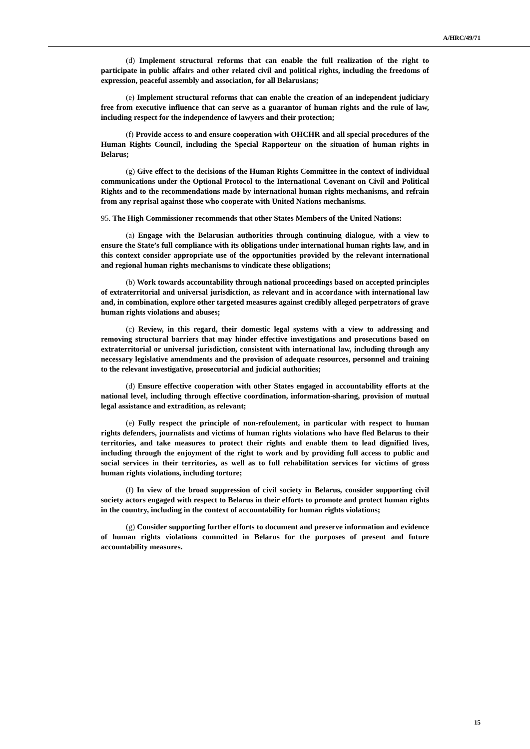A/HRC/49/71
(d) Implement structural reforms that can enable the full realization of the right to participate in public affairs and other related civil and political rights, including the freedoms of expression, peaceful assembly and association, for all Belarusians;
(e) Implement structural reforms that can enable the creation of an independent judiciary free from executive influence that can serve as a guarantor of human rights and the rule of law, including respect for the independence of lawyers and their protection;
(f) Provide access to and ensure cooperation with OHCHR and all special procedures of the Human Rights Council, including the Special Rapporteur on the situation of human rights in Belarus;
(g) Give effect to the decisions of the Human Rights Committee in the context of individual communications under the Optional Protocol to the International Covenant on Civil and Political Rights and to the recommendations made by international human rights mechanisms, and refrain from any reprisal against those who cooperate with United Nations mechanisms.
95. The High Commissioner recommends that other States Members of the United Nations:
(a) Engage with the Belarusian authorities through continuing dialogue, with a view to ensure the State’s full compliance with its obligations under international human rights law, and in this context consider appropriate use of the opportunities provided by the relevant international and regional human rights mechanisms to vindicate these obligations;
(b) Work towards accountability through national proceedings based on accepted principles of extraterritorial and universal jurisdiction, as relevant and in accordance with international law and, in combination, explore other targeted measures against credibly alleged perpetrators of grave human rights violations and abuses;
(c) Review, in this regard, their domestic legal systems with a view to addressing and removing structural barriers that may hinder effective investigations and prosecutions based on extraterritorial or universal jurisdiction, consistent with international law, including through any necessary legislative amendments and the provision of adequate resources, personnel and training to the relevant investigative, prosecutorial and judicial authorities;
(d) Ensure effective cooperation with other States engaged in accountability efforts at the national level, including through effective coordination, information-sharing, provision of mutual legal assistance and extradition, as relevant;
(e) Fully respect the principle of non-refoulement, in particular with respect to human rights defenders, journalists and victims of human rights violations who have fled Belarus to their territories, and take measures to protect their rights and enable them to lead dignified lives, including through the enjoyment of the right to work and by providing full access to public and social services in their territories, as well as to full rehabilitation services for victims of gross human rights violations, including torture;
(f) In view of the broad suppression of civil society in Belarus, consider supporting civil society actors engaged with respect to Belarus in their efforts to promote and protect human rights in the country, including in the context of accountability for human rights violations;
(g) Consider supporting further efforts to document and preserve information and evidence of human rights violations committed in Belarus for the purposes of present and future accountability measures.
15